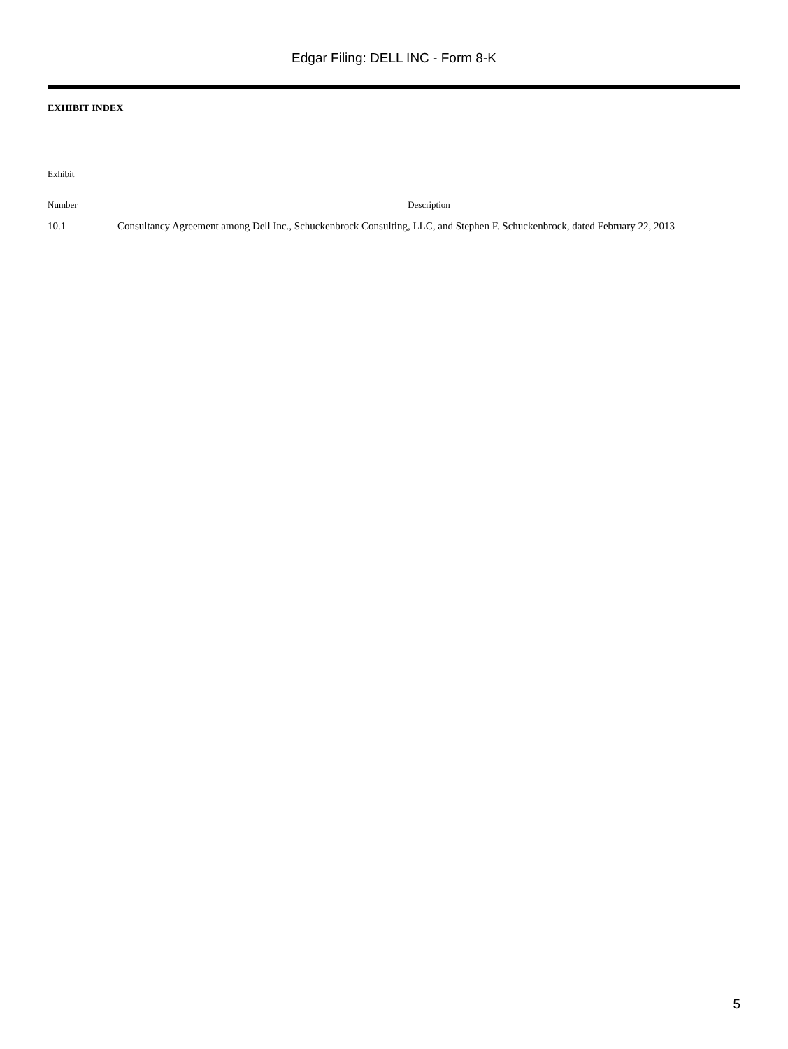Edgar Filing: DELL INC - Form 8-K
EXHIBIT INDEX
| Exhibit | |
| --- | --- |
| Number | Description |
| 10.1 | Consultancy Agreement among Dell Inc., Schuckenbrock Consulting, LLC, and Stephen F. Schuckenbrock, dated February 22, 2013 |
5